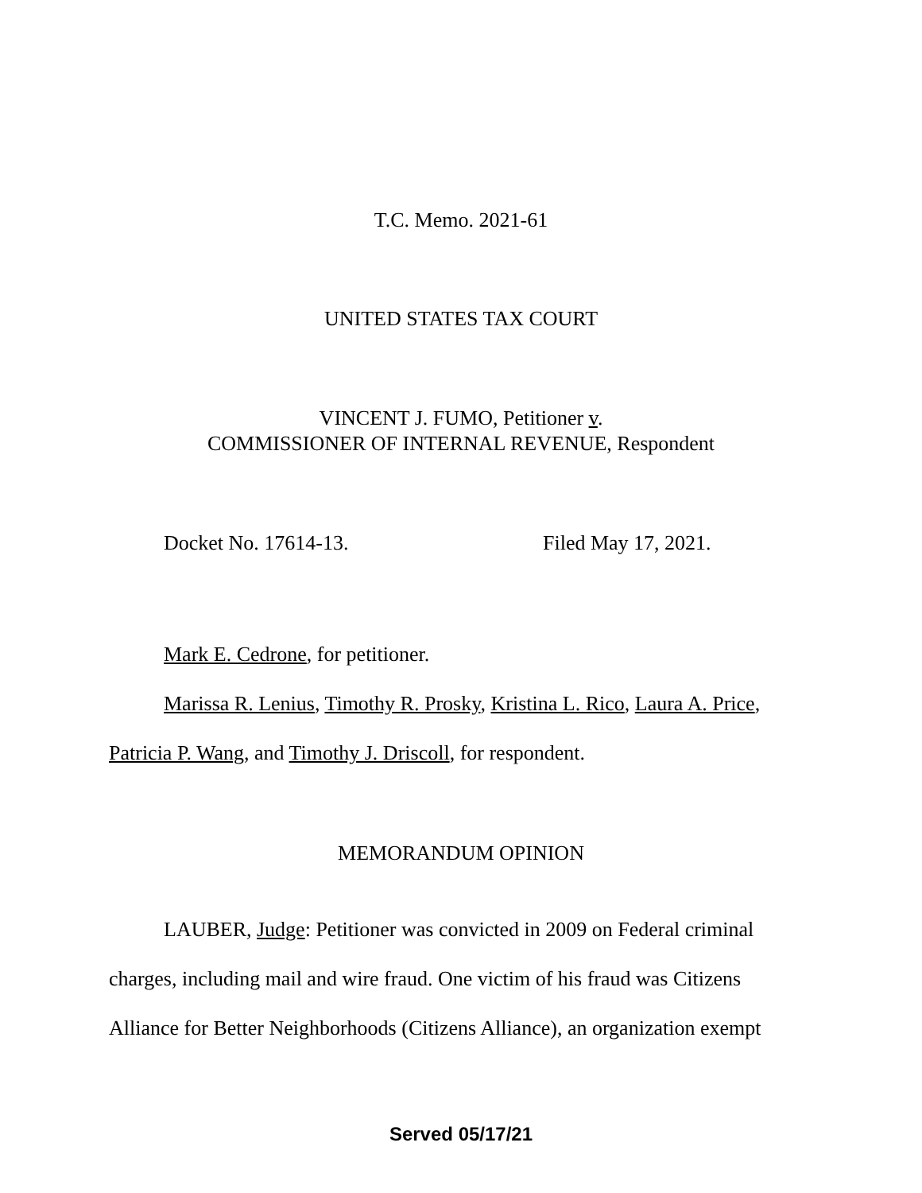T.C. Memo. 2021-61
UNITED STATES TAX COURT
VINCENT J. FUMO, Petitioner v.
COMMISSIONER OF INTERNAL REVENUE, Respondent
Docket No. 17614-13. Filed May 17, 2021.
Mark E. Cedrone, for petitioner.
Marissa R. Lenius, Timothy R. Prosky, Kristina L. Rico, Laura A. Price, Patricia P. Wang, and Timothy J. Driscoll, for respondent.
MEMORANDUM OPINION
LAUBER, Judge: Petitioner was convicted in 2009 on Federal criminal charges, including mail and wire fraud. One victim of his fraud was Citizens Alliance for Better Neighborhoods (Citizens Alliance), an organization exempt
Served 05/17/21